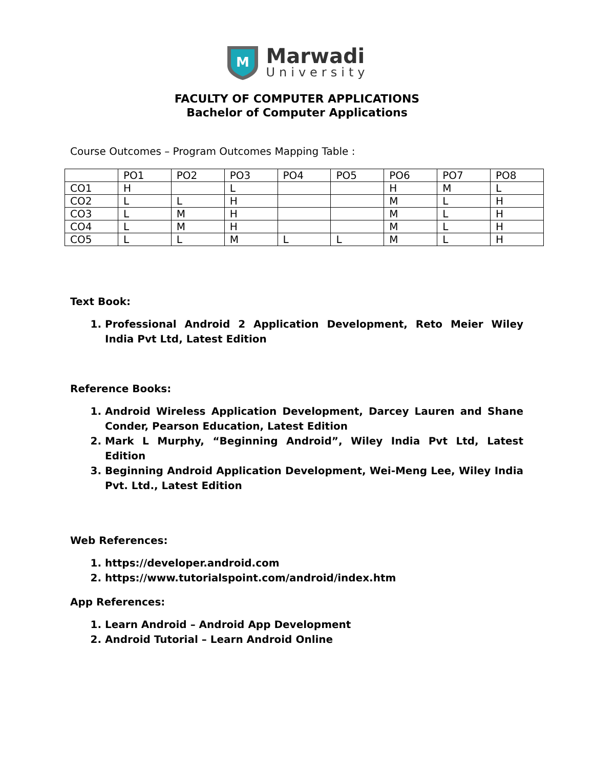M
Marwadi
University
FACULTY OF COMPUTER APPLICATIONS
Bachelor of Computer Applications
Course Outcomes – Program Outcomes Mapping Table :
| | PO1 | PO2 | PO3 | PO4 | PO5 | PO6 | PO7 | PO8 |
| CO1 | H | | L | | | H | M | L |
| CO2 | L | L | H | | | M | L | H |
| CO3 | L | M | H | | | M | L | H |
| CO4 | L | M | H | | | M | L | H |
| CO5 | L | L | M | L | L | M | L | H |
Text Book:
1. Professional Android 2 Application Development, Reto Meier Wiley India Pvt Ltd, Latest Edition
Reference Books:
1. Android Wireless Application Development, Darcey Lauren and Shane Conder, Pearson Education, Latest Edition
2. Mark L Murphy, “Beginning Android”, Wiley India Pvt Ltd, Latest Edition
3. Beginning Android Application Development, Wei-Meng Lee, Wiley India Pvt. Ltd., Latest Edition
Web References:
1. https://developer.android.com
2. https://www.tutorialspoint.com/android/index.htm
App References:
1. Learn Android – Android App Development
2. Android Tutorial – Learn Android Online